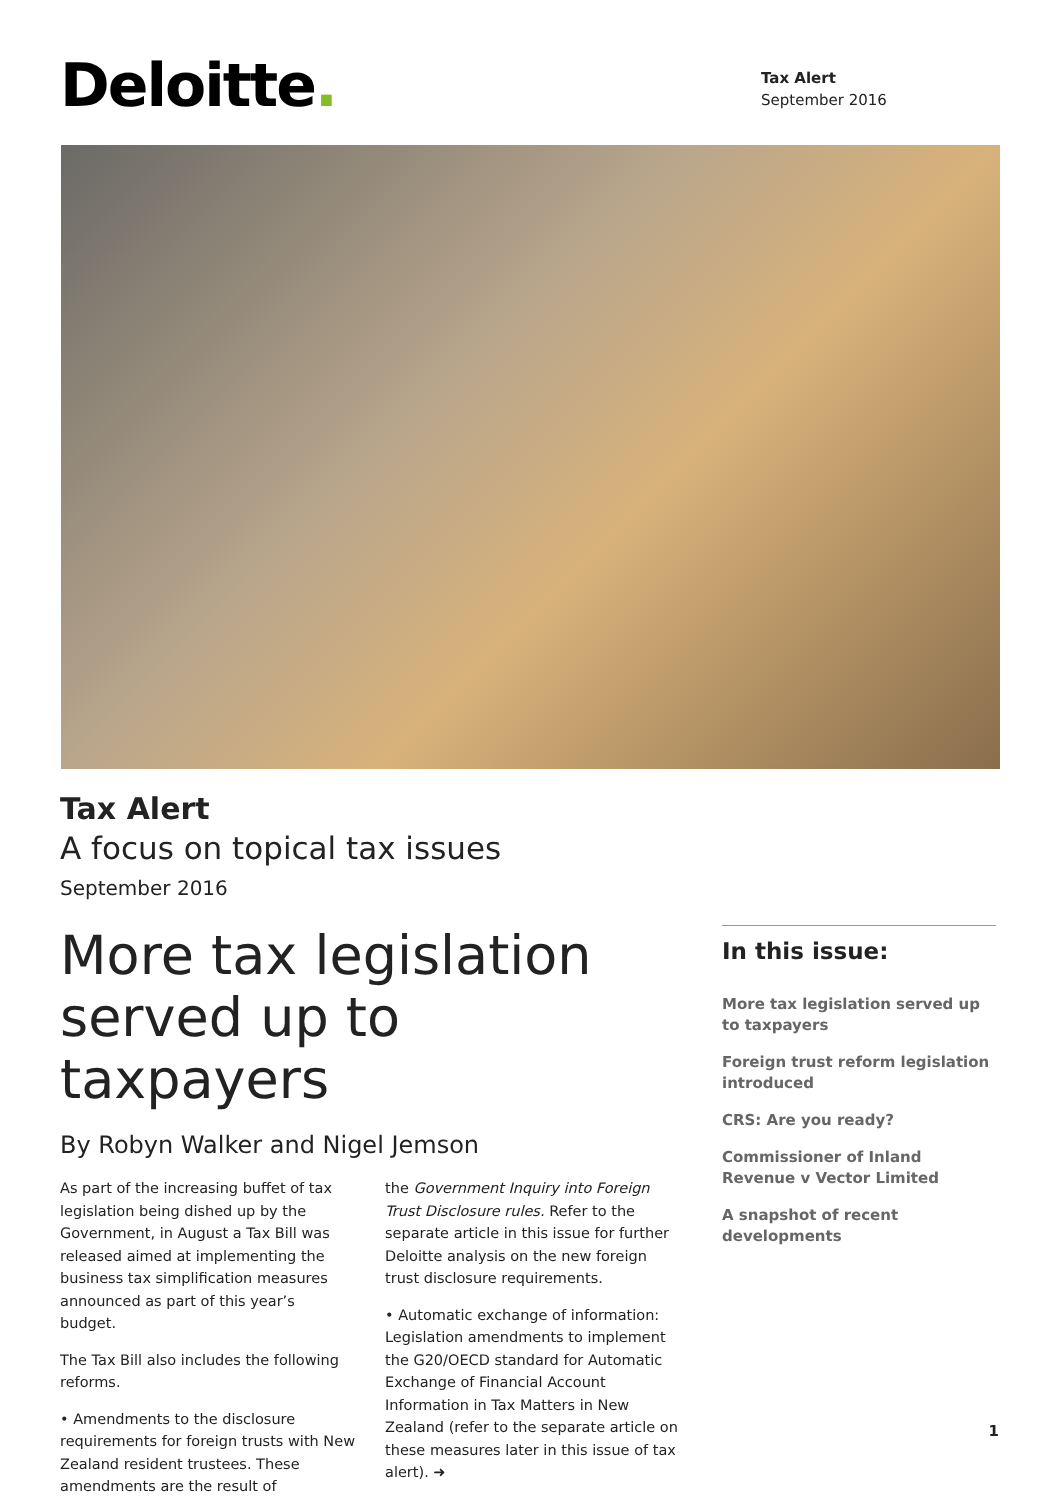Deloitte.
Tax Alert
September 2016
Tax Alert
A focus on topical tax issues
September 2016
More tax legislation served up to taxpayers
By Robyn Walker and Nigel Jemson
As part of the increasing buffet of tax legislation being dished up by the Government, in August a Tax Bill was released aimed at implementing the business tax simplification measures announced as part of this year’s budget.
The Tax Bill also includes the following reforms.
• Amendments to the disclosure requirements for foreign trusts with New Zealand resident trustees. These amendments are the result of
the Government Inquiry into Foreign Trust Disclosure rules. Refer to the separate article in this issue for further Deloitte analysis on the new foreign trust disclosure requirements.
• Automatic exchange of information: Legislation amendments to implement the G20/OECD standard for Automatic Exchange of Financial Account Information in Tax Matters in New Zealand (refer to the separate article on these measures later in this issue of tax alert). ➜
In this issue:
More tax legislation served up to taxpayers
Foreign trust reform legislation introduced
CRS: Are you ready?
Commissioner of Inland Revenue v Vector Limited
A snapshot of recent developments
1